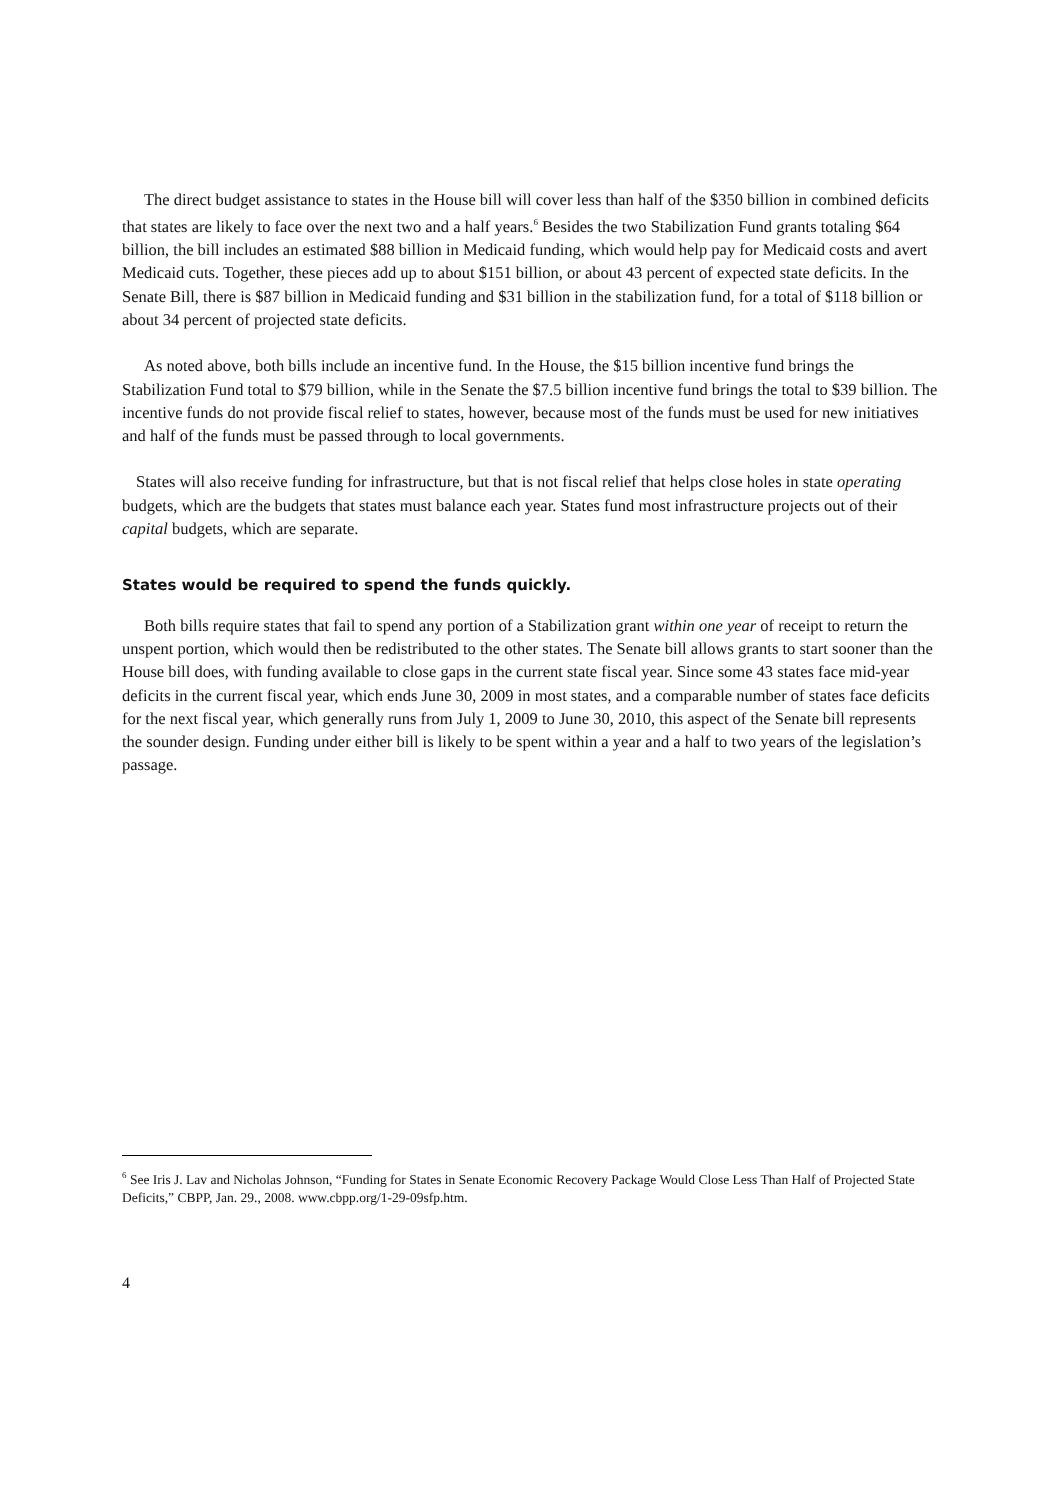The direct budget assistance to states in the House bill will cover less than half of the $350 billion in combined deficits that states are likely to face over the next two and a half years.<sup>6</sup> Besides the two Stabilization Fund grants totaling $64 billion, the bill includes an estimated $88 billion in Medicaid funding, which would help pay for Medicaid costs and avert Medicaid cuts. Together, these pieces add up to about $151 billion, or about 43 percent of expected state deficits. In the Senate Bill, there is $87 billion in Medicaid funding and $31 billion in the stabilization fund, for a total of $118 billion or about 34 percent of projected state deficits.
As noted above, both bills include an incentive fund. In the House, the $15 billion incentive fund brings the Stabilization Fund total to $79 billion, while in the Senate the $7.5 billion incentive fund brings the total to $39 billion. The incentive funds do not provide fiscal relief to states, however, because most of the funds must be used for new initiatives and half of the funds must be passed through to local governments.
States will also receive funding for infrastructure, but that is not fiscal relief that helps close holes in state operating budgets, which are the budgets that states must balance each year. States fund most infrastructure projects out of their capital budgets, which are separate.
States would be required to spend the funds quickly.
Both bills require states that fail to spend any portion of a Stabilization grant within one year of receipt to return the unspent portion, which would then be redistributed to the other states. The Senate bill allows grants to start sooner than the House bill does, with funding available to close gaps in the current state fiscal year. Since some 43 states face mid-year deficits in the current fiscal year, which ends June 30, 2009 in most states, and a comparable number of states face deficits for the next fiscal year, which generally runs from July 1, 2009 to June 30, 2010, this aspect of the Senate bill represents the sounder design. Funding under either bill is likely to be spent within a year and a half to two years of the legislation’s passage.
<sup>6</sup> See Iris J. Lav and Nicholas Johnson, “Funding for States in Senate Economic Recovery Package Would Close Less Than Half of Projected State Deficits,” CBPP, Jan. 29., 2008. www.cbpp.org/1-29-09sfp.htm.
4